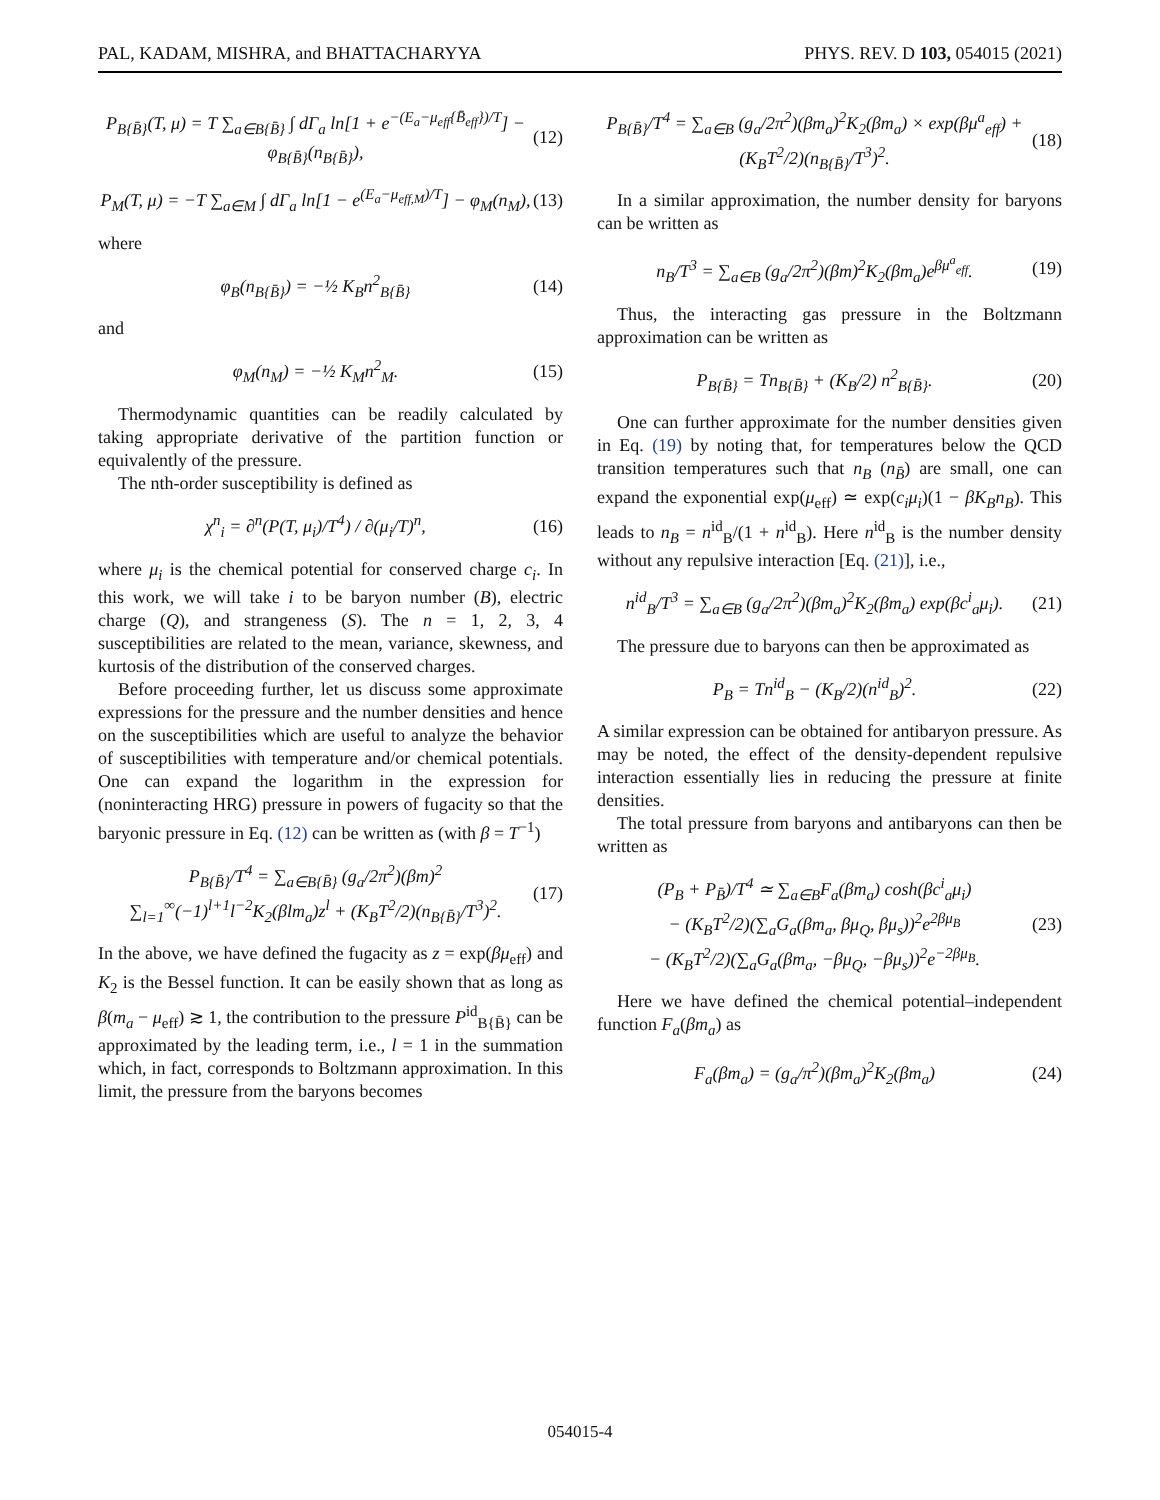PAL, KADAM, MISHRA, and BHATTACHARYYA PHYS. REV. D 103, 054015 (2021)
P<sub>B{B̄}</sub>(T, μ) = T ∑<sub>a∈B{B̄}</sub> ∫ dΓ<sub>a</sub> ln[1 + e<sup>−(E<sub>a</sub>−μ<sub>eff</sub>{B̄<sub>eff</sub>})/T</sup>] − φ<sub>B{B̄}</sub>(n<sub>B{B̄}</sub>), (12)
P<sub>M</sub>(T, μ) = −T ∑<sub>a∈M</sub> ∫ dΓ<sub>a</sub> ln[1 − e<sup>(E<sub>a</sub>−μ<sub>eff,M</sub>)/T</sup>] − φ<sub>M</sub>(n<sub>M</sub>), (13)
where
φ<sub>B</sub>(n<sub>B{B̄}</sub>) = −½ K<sub>B</sub>n<sup>2</sup><sub>B{B̄}</sub> (14)
and
φ<sub>M</sub>(n<sub>M</sub>) = −½ K<sub>M</sub>n<sup>2</sup><sub>M</sub>. (15)
Thermodynamic quantities can be readily calculated by taking appropriate derivative of the partition function or equivalently of the pressure.
The nth-order susceptibility is defined as
χ<sup>n</sup><sub>i</sub> = ∂<sup>n</sup>(P(T, μ<sub>i</sub>)/T<sup>4</sup>) / ∂(μ<sub>i</sub>/T)<sup>n</sup>, (16)
where μ<sub>i</sub> is the chemical potential for conserved charge c<sub>i</sub>. In this work, we will take i to be baryon number (B), electric charge (Q), and strangeness (S). The n = 1, 2, 3, 4 susceptibilities are related to the mean, variance, skewness, and kurtosis of the distribution of the conserved charges.
Before proceeding further, let us discuss some approximate expressions for the pressure and the number densities and hence on the susceptibilities which are useful to analyze the behavior of susceptibilities with temperature and/or chemical potentials. One can expand the logarithm in the expression for (noninteracting HRG) pressure in powers of fugacity so that the baryonic pressure in Eq. (12) can be written as (with β = T<sup>−1</sup>)
P<sub>B{B̄}</sub>/T<sup>4</sup> = ∑<sub>a∈B{B̄}</sub> (g<sub>a</sub>/2π<sup>2</sup>)(βm)<sup>2</sup> ∑<sub>l=1</sub><sup>∞</sup>(−1)<sup>l+1</sup>l<sup>−2</sup>K<sub>2</sub>(βlm<sub>a</sub>)z<sup>l</sup> + (K<sub>B</sub>T<sup>2</sup>/2)(n<sub>B{B̄}</sub>/T<sup>3</sup>)<sup>2</sup>. (17)
In the above, we have defined the fugacity as z = exp(βμ<sub>eff</sub>) and K<sub>2</sub> is the Bessel function. It can be easily shown that as long as β(m<sub>a</sub> − μ<sub>eff</sub>) ≳ 1, the contribution to the pressure P<sup>id</sup><sub>B{B̄}</sub> can be approximated by the leading term, i.e., l = 1 in the summation which, in fact, corresponds to Boltzmann approximation. In this limit, the pressure from the baryons becomes
P<sub>B{B̄}</sub>/T<sup>4</sup> = ∑<sub>a∈B</sub> (g<sub>a</sub>/2π<sup>2</sup>)(βm<sub>a</sub>)<sup>2</sup>K<sub>2</sub>(βm<sub>a</sub>) × exp(βμ<sup>a</sup><sub>eff</sub>) + (K<sub>B</sub>T<sup>2</sup>/2)(n<sub>B{B̄}</sub>/T<sup>3</sup>)<sup>2</sup>. (18)
In a similar approximation, the number density for baryons can be written as
n<sub>B</sub>/T<sup>3</sup> = ∑<sub>a∈B</sub> (g<sub>a</sub>/2π<sup>2</sup>)(βm)<sup>2</sup>K<sub>2</sub>(βm<sub>a</sub>)e<sup>βμ<sup>a</sup><sub>eff</sub></sup>. (19)
Thus, the interacting gas pressure in the Boltzmann approximation can be written as
P<sub>B{B̄}</sub> = Tn<sub>B{B̄}</sub> + (K<sub>B</sub>/2) n<sup>2</sup><sub>B{B̄}</sub>. (20)
One can further approximate for the number densities given in Eq. (19) by noting that, for temperatures below the QCD transition temperatures such that n<sub>B</sub> (n<sub>B̄</sub>) are small, one can expand the exponential exp(μ<sub>eff</sub>) ≃ exp(c<sub>i</sub>μ<sub>i</sub>)(1 − βK<sub>B</sub>n<sub>B</sub>). This leads to n<sub>B</sub> = n<sup>id</sup><sub>B</sub>/(1 + n<sup>id</sup><sub>B</sub>). Here n<sup>id</sup><sub>B</sub> is the number density without any repulsive interaction [Eq. (21)], i.e.,
n<sup>id</sup><sub>B</sub>/T<sup>3</sup> = ∑<sub>a∈B</sub> (g<sub>a</sub>/2π<sup>2</sup>)(βm<sub>a</sub>)<sup>2</sup>K<sub>2</sub>(βm<sub>a</sub>) exp(βc<sup>i</sup><sub>a</sub>μ<sub>i</sub>). (21)
The pressure due to baryons can then be approximated as
P<sub>B</sub> = Tn<sup>id</sup><sub>B</sub> − (K<sub>B</sub>/2)(n<sup>id</sup><sub>B</sub>)<sup>2</sup>. (22)
A similar expression can be obtained for antibaryon pressure. As may be noted, the effect of the density-dependent repulsive interaction essentially lies in reducing the pressure at finite densities.
The total pressure from baryons and antibaryons can then be written as
(P<sub>B</sub> + P<sub>B̄</sub>)/T<sup>4</sup> ≃ ∑<sub>a∈B</sub>F<sub>a</sub>(βm<sub>a</sub>) cosh(βc<sup>i</sup><sub>a</sub>μ<sub>i</sub>)
− (K<sub>B</sub>T<sup>2</sup>/2)(∑<sub>a</sub>G<sub>a</sub>(βm<sub>a</sub>, βμ<sub>Q</sub>, βμ<sub>s</sub>))<sup>2</sup>e<sup>2βμ<sub>B</sub></sup>
− (K<sub>B</sub>T<sup>2</sup>/2)(∑<sub>a</sub>G<sub>a</sub>(βm<sub>a</sub>, −βμ<sub>Q</sub>, −βμ<sub>s</sub>))<sup>2</sup>e<sup>−2βμ<sub>B</sub></sup>. (23)
Here we have defined the chemical potential–independent function F<sub>a</sub>(βm<sub>a</sub>) as
F<sub>a</sub>(βm<sub>a</sub>) = (g<sub>a</sub>/π<sup>2</sup>)(βm<sub>a</sub>)<sup>2</sup>K<sub>2</sub>(βm<sub>a</sub>) (24)
054015-4